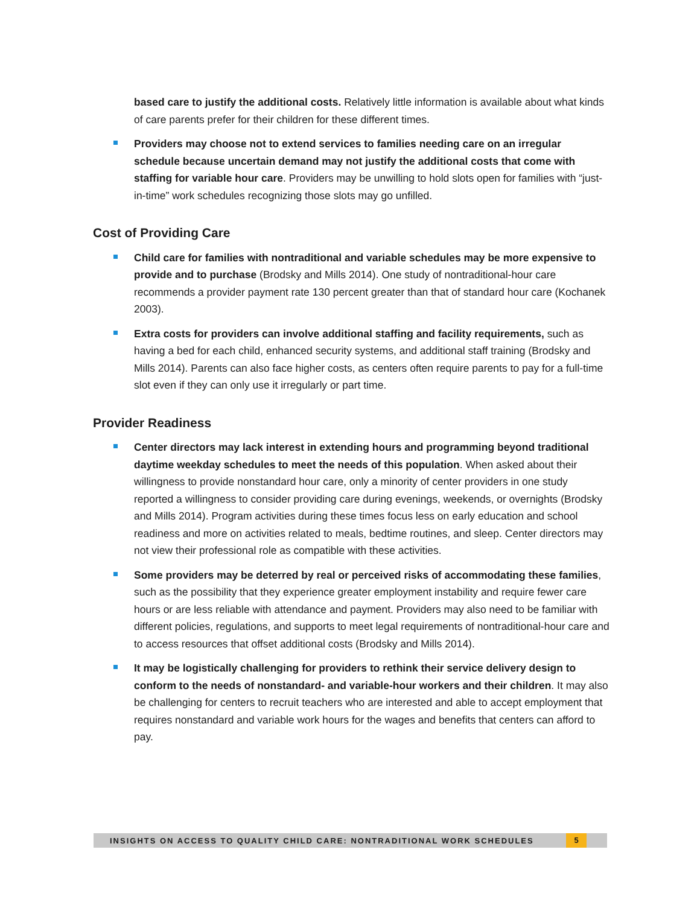based care to justify the additional costs. Relatively little information is available about what kinds of care parents prefer for their children for these different times.
Providers may choose not to extend services to families needing care on an irregular schedule because uncertain demand may not justify the additional costs that come with staffing for variable hour care. Providers may be unwilling to hold slots open for families with “just-in-time” work schedules recognizing those slots may go unfilled.
Cost of Providing Care
Child care for families with nontraditional and variable schedules may be more expensive to provide and to purchase (Brodsky and Mills 2014). One study of nontraditional-hour care recommends a provider payment rate 130 percent greater than that of standard hour care (Kochanek 2003).
Extra costs for providers can involve additional staffing and facility requirements, such as having a bed for each child, enhanced security systems, and additional staff training (Brodsky and Mills 2014). Parents can also face higher costs, as centers often require parents to pay for a full-time slot even if they can only use it irregularly or part time.
Provider Readiness
Center directors may lack interest in extending hours and programming beyond traditional daytime weekday schedules to meet the needs of this population. When asked about their willingness to provide nonstandard hour care, only a minority of center providers in one study reported a willingness to consider providing care during evenings, weekends, or overnights (Brodsky and Mills 2014). Program activities during these times focus less on early education and school readiness and more on activities related to meals, bedtime routines, and sleep. Center directors may not view their professional role as compatible with these activities.
Some providers may be deterred by real or perceived risks of accommodating these families, such as the possibility that they experience greater employment instability and require fewer care hours or are less reliable with attendance and payment. Providers may also need to be familiar with different policies, regulations, and supports to meet legal requirements of nontraditional-hour care and to access resources that offset additional costs (Brodsky and Mills 2014).
It may be logistically challenging for providers to rethink their service delivery design to conform to the needs of nonstandard- and variable-hour workers and their children. It may also be challenging for centers to recruit teachers who are interested and able to accept employment that requires nonstandard and variable work hours for the wages and benefits that centers can afford to pay.
INSIGHTS ON ACCESS TO QUALITY CHILD CARE: NONTRADITIONAL WORK SCHEDULES 5